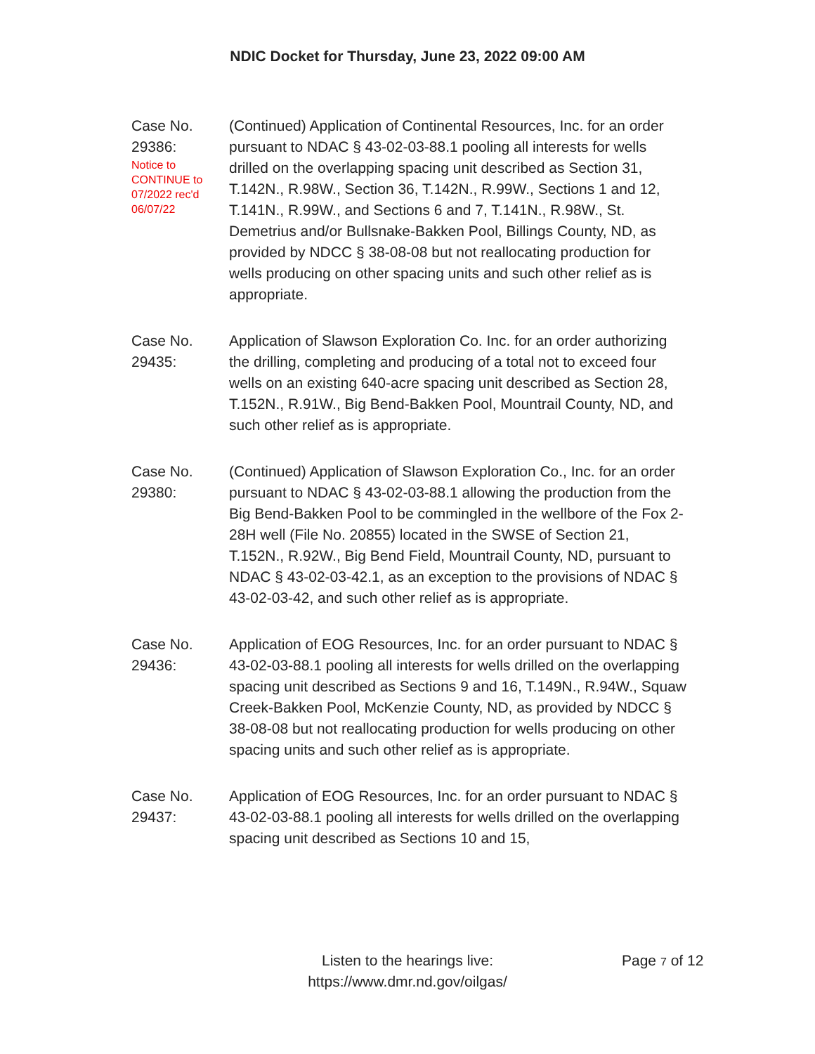NDIC Docket for Thursday, June 23, 2022 09:00 AM
Case No.
29386:
Notice to
CONTINUE to
07/2022 rec'd
06/07/22
(Continued) Application of Continental Resources, Inc. for an order pursuant to NDAC § 43-02-03-88.1 pooling all interests for wells drilled on the overlapping spacing unit described as Section 31, T.142N., R.98W., Section 36, T.142N., R.99W., Sections 1 and 12, T.141N., R.99W., and Sections 6 and 7, T.141N., R.98W., St. Demetrius and/or Bullsnake-Bakken Pool, Billings County, ND, as provided by NDCC § 38-08-08 but not reallocating production for wells producing on other spacing units and such other relief as is appropriate.
Case No.
29435:
Application of Slawson Exploration Co. Inc. for an order authorizing the drilling, completing and producing of a total not to exceed four wells on an existing 640-acre spacing unit described as Section 28, T.152N., R.91W., Big Bend-Bakken Pool, Mountrail County, ND, and such other relief as is appropriate.
Case No.
29380:
(Continued) Application of Slawson Exploration Co., Inc. for an order pursuant to NDAC § 43-02-03-88.1 allowing the production from the Big Bend-Bakken Pool to be commingled in the wellbore of the Fox 2-28H well (File No. 20855) located in the SWSE of Section 21, T.152N., R.92W., Big Bend Field, Mountrail County, ND, pursuant to NDAC § 43-02-03-42.1, as an exception to the provisions of NDAC § 43-02-03-42, and such other relief as is appropriate.
Case No.
29436:
Application of EOG Resources, Inc. for an order pursuant to NDAC § 43-02-03-88.1 pooling all interests for wells drilled on the overlapping spacing unit described as Sections 9 and 16, T.149N., R.94W., Squaw Creek-Bakken Pool, McKenzie County, ND, as provided by NDCC § 38-08-08 but not reallocating production for wells producing on other spacing units and such other relief as is appropriate.
Case No.
29437:
Application of EOG Resources, Inc. for an order pursuant to NDAC § 43-02-03-88.1 pooling all interests for wells drilled on the overlapping spacing unit described as Sections 10 and 15,
Listen to the hearings live:
https://www.dmr.nd.gov/oilgas/
Page 7 of 12